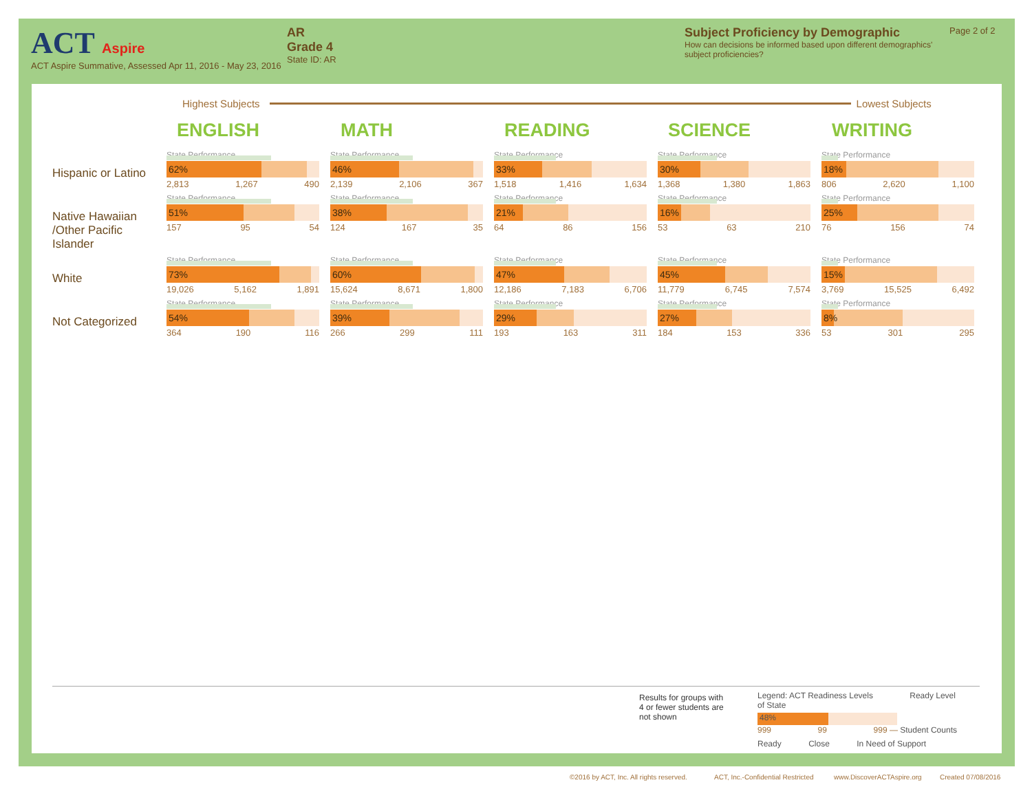ACT Aspire
ACT Aspire Summative, Assessed Apr 11, 2016 - May 23, 2016
AR
Grade 4
State ID: AR
Subject Proficiency by Demographic
How can decisions be informed based upon different demographics' subject proficiencies?
Page 2 of 2
Highest Subjects Lowest Subjects
| | ENGLISH | MATH | READING | SCIENCE | WRITING |
| --- | --- | --- | --- | --- | --- |
| Hispanic or Latino | State Performance 62% 2,813 1,267 490 | State Performance 46% 2,139 2,106 367 | State Performance 33% 1,518 1,416 1,634 | State Performance 30% 1,368 1,380 1,863 | State Performance 18% 806 2,620 1,100 |
| Native Hawaiian /Other Pacific Islander | State Performance 51% 157 95 54 | State Performance 38% 124 167 35 | State Performance 21% 64 86 156 | State Performance 16% 53 63 210 | State Performance 25% 76 156 74 |
| White | State Performance 73% 19,026 5,162 1,891 | State Performance 60% 15,624 8,671 1,800 | State Performance 47% 12,186 7,183 6,706 | State Performance 45% 11,779 6,745 7,574 | State Performance 15% 3,769 15,525 6,492 |
| Not Categorized | State Performance 54% 364 190 116 | State Performance 39% 266 299 111 | State Performance 29% 193 163 311 | State Performance 27% 184 153 336 | State Performance 8% 53 301 295 |
Results for groups with 4 or fewer students are not shown
Legend: ACT Readiness Levels Ready Level of State
48%
999 99 999 — Student Counts
Ready Close In Need of Support
©2016 by ACT, Inc. All rights reserved.
ACT, Inc.-Confidential Restricted
www.DiscoverACTAspire.org Created 07/08/2016